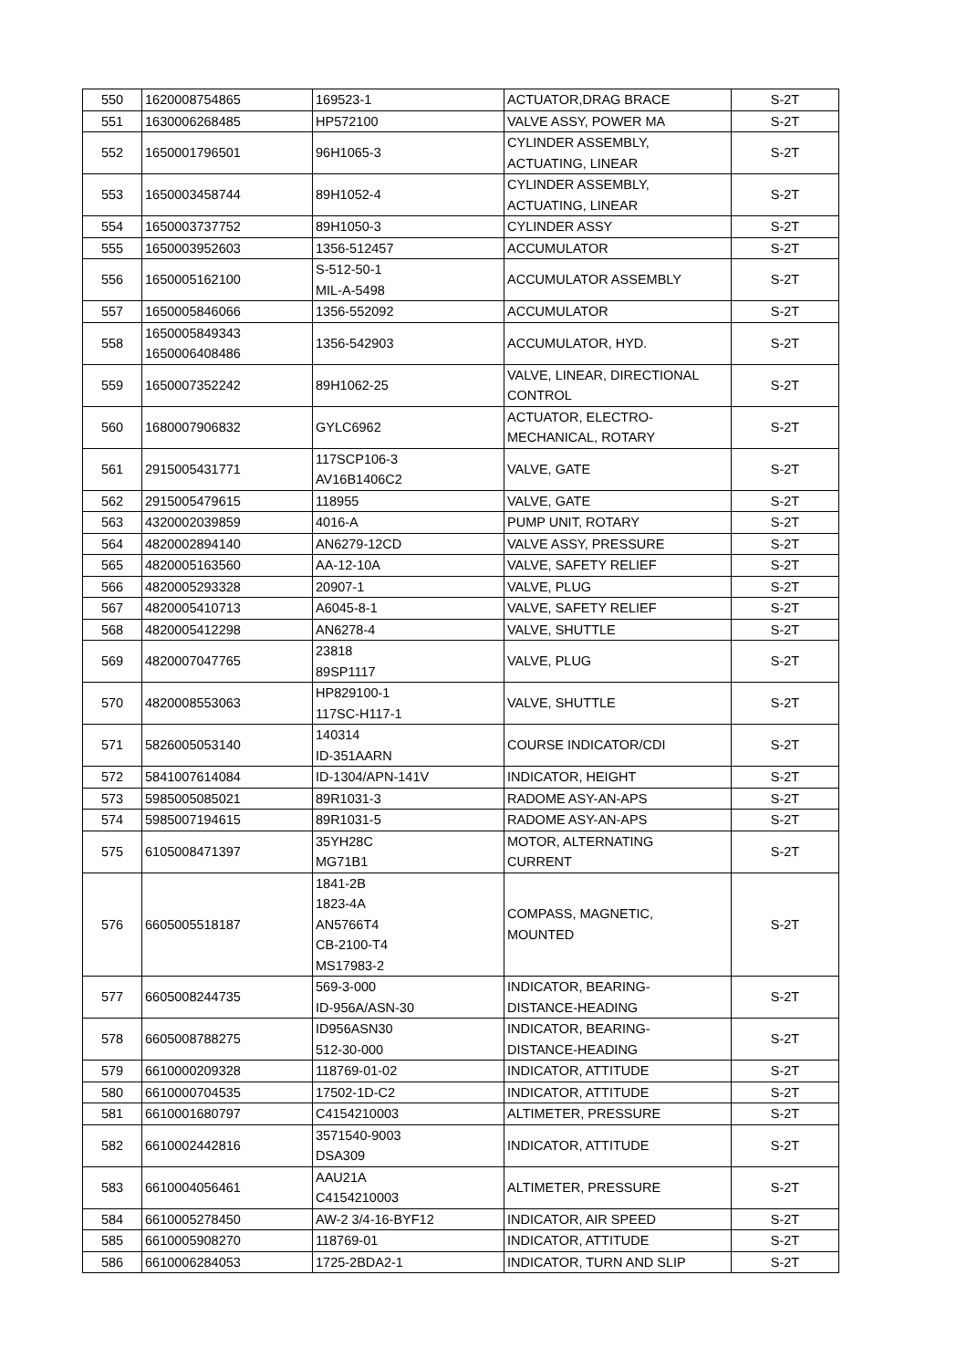| 550 | 1620008754865 | 169523-1 | ACTUATOR,DRAG BRACE | S-2T |
| 551 | 1630006268485 | HP572100 | VALVE ASSY, POWER MA | S-2T |
| 552 | 1650001796501 | 96H1065-3 | CYLINDER ASSEMBLY, ACTUATING, LINEAR | S-2T |
| 553 | 1650003458744 | 89H1052-4 | CYLINDER ASSEMBLY, ACTUATING, LINEAR | S-2T |
| 554 | 1650003737752 | 89H1050-3 | CYLINDER ASSY | S-2T |
| 555 | 1650003952603 | 1356-512457 | ACCUMULATOR | S-2T |
| 556 | 1650005162100 | S-512-50-1 MIL-A-5498 | ACCUMULATOR ASSEMBLY | S-2T |
| 557 | 1650005846066 | 1356-552092 | ACCUMULATOR | S-2T |
| 558 | 1650005849343 1650006408486 | 1356-542903 | ACCUMULATOR, HYD. | S-2T |
| 559 | 1650007352242 | 89H1062-25 | VALVE, LINEAR, DIRECTIONAL CONTROL | S-2T |
| 560 | 1680007906832 | GYLC6962 | ACTUATOR, ELECTRO- MECHANICAL, ROTARY | S-2T |
| 561 | 2915005431771 | 117SCP106-3 AV16B1406C2 | VALVE, GATE | S-2T |
| 562 | 2915005479615 | 118955 | VALVE, GATE | S-2T |
| 563 | 4320002039859 | 4016-A | PUMP UNIT, ROTARY | S-2T |
| 564 | 4820002894140 | AN6279-12CD | VALVE ASSY, PRESSURE | S-2T |
| 565 | 4820005163560 | AA-12-10A | VALVE, SAFETY RELIEF | S-2T |
| 566 | 4820005293328 | 20907-1 | VALVE, PLUG | S-2T |
| 567 | 4820005410713 | A6045-8-1 | VALVE, SAFETY RELIEF | S-2T |
| 568 | 4820005412298 | AN6278-4 | VALVE, SHUTTLE | S-2T |
| 569 | 4820007047765 | 23818 89SP1117 | VALVE, PLUG | S-2T |
| 570 | 4820008553063 | HP829100-1 117SC-H117-1 | VALVE, SHUTTLE | S-2T |
| 571 | 5826005053140 | 140314 ID-351AARN | COURSE INDICATOR/CDI | S-2T |
| 572 | 5841007614084 | ID-1304/APN-141V | INDICATOR, HEIGHT | S-2T |
| 573 | 5985005085021 | 89R1031-3 | RADOME ASY-AN-APS | S-2T |
| 574 | 5985007194615 | 89R1031-5 | RADOME ASY-AN-APS | S-2T |
| 575 | 6105008471397 | 35YH28C MG71B1 | MOTOR, ALTERNATING CURRENT | S-2T |
| 576 | 6605005518187 | 1841-2B 1823-4A AN5766T4 CB-2100-T4 MS17983-2 | COMPASS, MAGNETIC, MOUNTED | S-2T |
| 577 | 6605008244735 | 569-3-000 ID-956A/ASN-30 | INDICATOR, BEARING- DISTANCE-HEADING | S-2T |
| 578 | 6605008788275 | ID956ASN30 512-30-000 | INDICATOR, BEARING- DISTANCE-HEADING | S-2T |
| 579 | 6610000209328 | 118769-01-02 | INDICATOR, ATTITUDE | S-2T |
| 580 | 6610000704535 | 17502-1D-C2 | INDICATOR, ATTITUDE | S-2T |
| 581 | 6610001680797 | C4154210003 | ALTIMETER, PRESSURE | S-2T |
| 582 | 6610002442816 | 3571540-9003 DSA309 | INDICATOR, ATTITUDE | S-2T |
| 583 | 6610004056461 | AAU21A C4154210003 | ALTIMETER, PRESSURE | S-2T |
| 584 | 6610005278450 | AW-2 3/4-16-BYF12 | INDICATOR, AIR SPEED | S-2T |
| 585 | 6610005908270 | 118769-01 | INDICATOR, ATTITUDE | S-2T |
| 586 | 6610006284053 | 1725-2BDA2-1 | INDICATOR, TURN AND SLIP | S-2T |